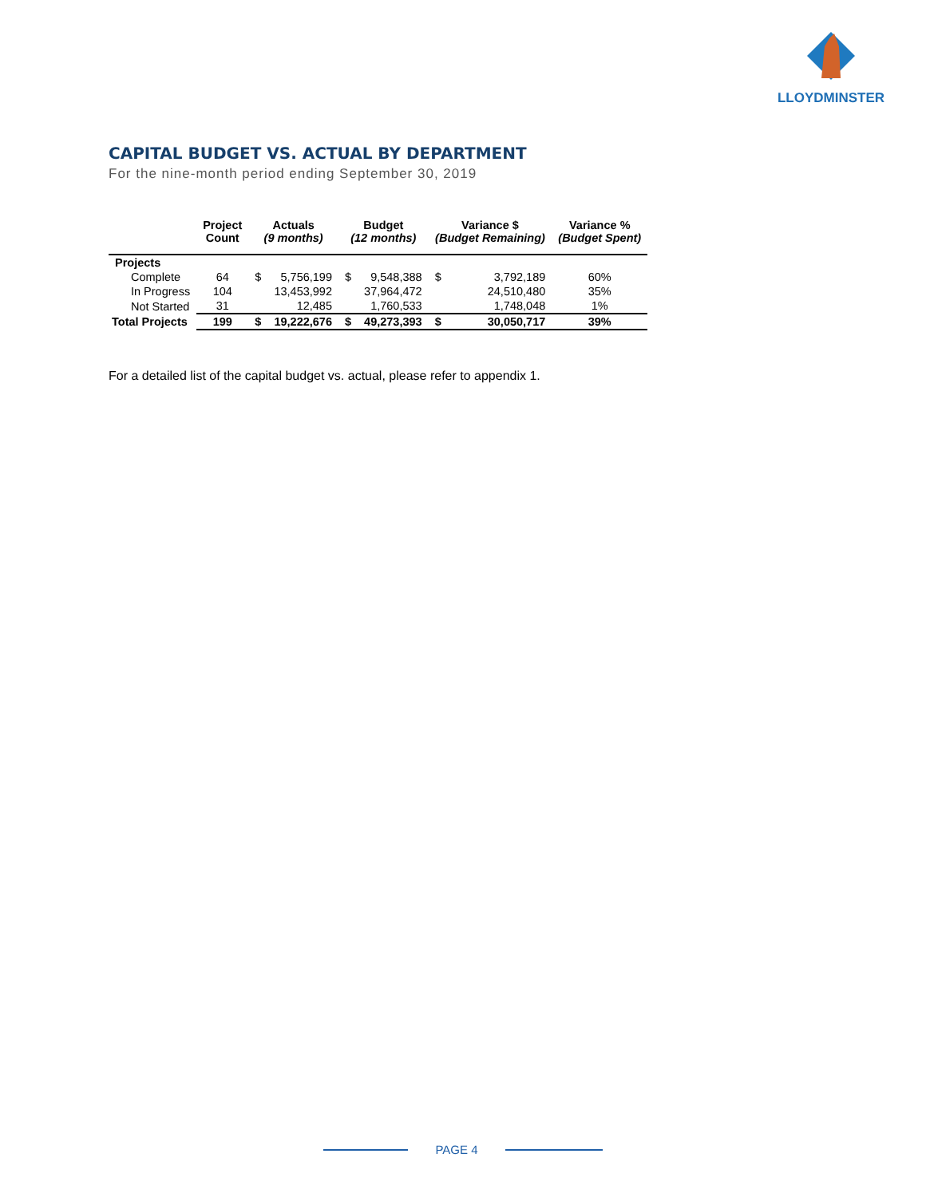LLOYDMINSTER
CAPITAL BUDGET VS. ACTUAL BY DEPARTMENT
For the nine-month period ending September 30, 2019
| | Project Count | Actuals (9 months) | | Budget (12 months) | | Variance $ (Budget Remaining) | | Variance % (Budget Spent) |
| --- | --- | --- | --- | --- | --- | --- | --- | --- |
| Projects | | | | | | | | |
| Complete | 64 | $ | 5,756,199 | $ | 9,548,388 | $ | 3,792,189 | 60% |
| In Progress | 104 | | 13,453,992 | | 37,964,472 | | 24,510,480 | 35% |
| Not Started | 31 | | 12,485 | | 1,760,533 | | 1,748,048 | 1% |
| Total Projects | 199 | $ | 19,222,676 | $ | 49,273,393 | $ | 30,050,717 | 39% |
For a detailed list of the capital budget vs. actual, please refer to appendix 1.
PAGE 4